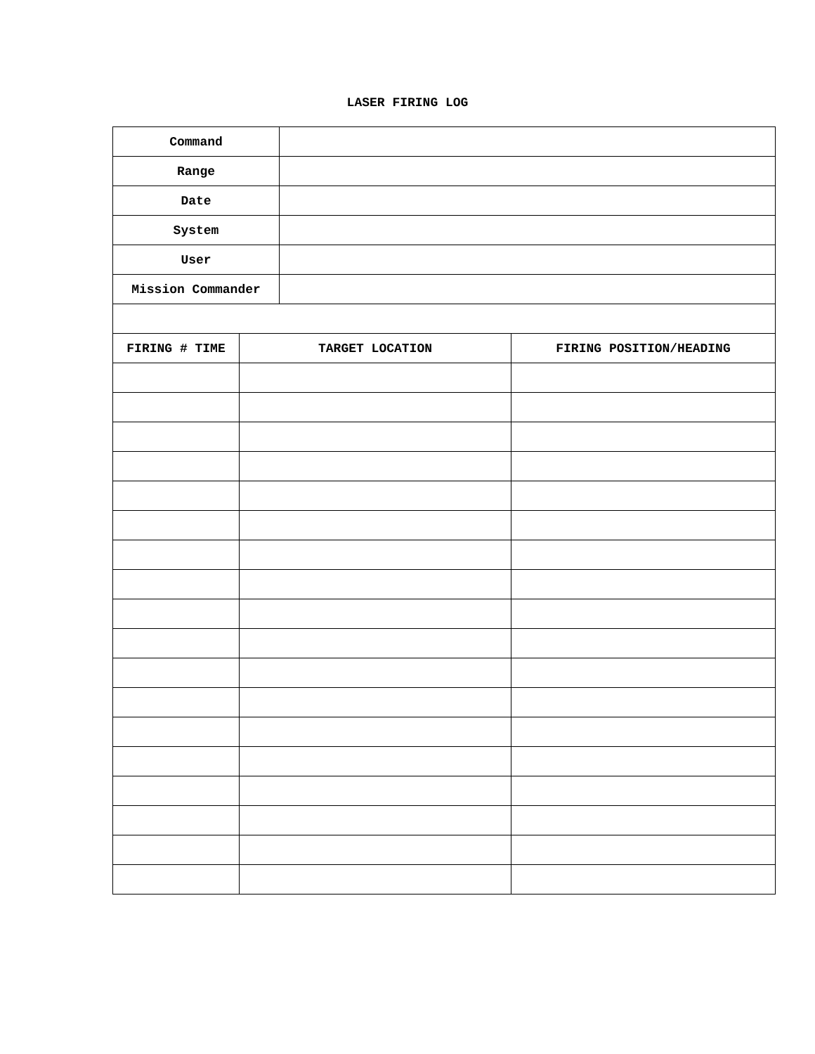LASER FIRING LOG
| Command | | | |
| Range | | | |
| Date | | | |
| System | | | |
| User | | | |
| Mission Commander | | | |
| FIRING # TIME | TARGET LOCATION | | FIRING POSITION/HEADING |